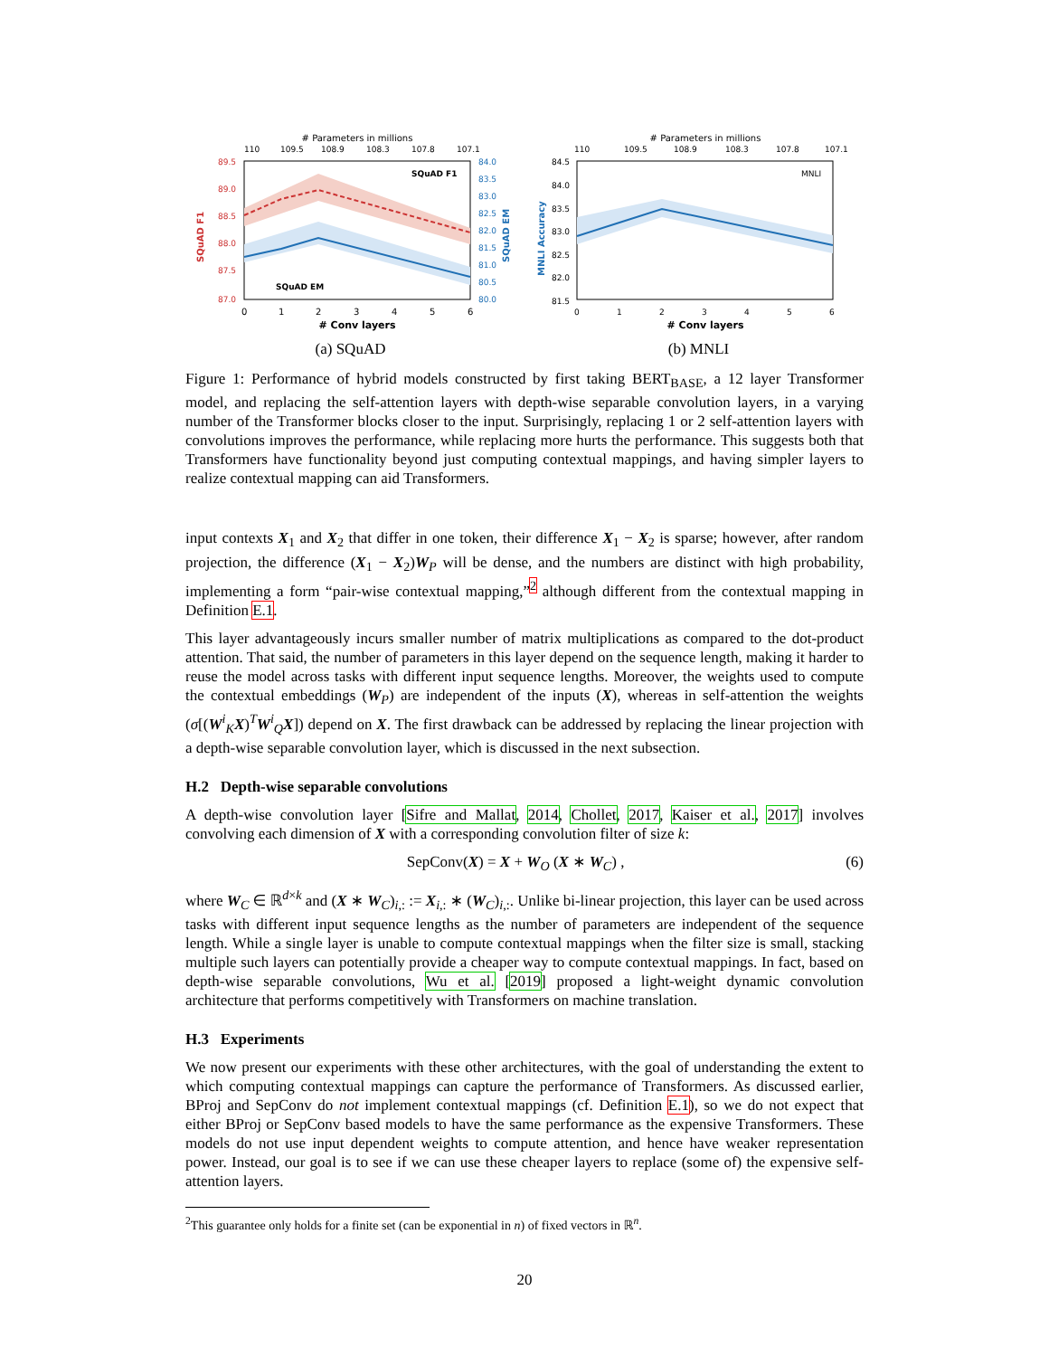# Parameters in millions
110
109.5
108.9
108.3
107.8
107.1
SQuAD F1
SQuAD EM
SQuAD F1
SQuAD EM
89.5
89.0
88.5
88.0
87.5
87.0
84.0
83.5
83.0
82.5
82.0
81.5
81.0
80.5
80.0
0
1
2
3
4
5
6
# Conv layers
(a) SQuAD
# Parameters in millions
110
109.5
108.9
108.3
107.8
107.1
MNLI
MNLI Accuracy
84.5
84.0
83.5
83.0
82.5
82.0
81.5
0
1
2
3
4
5
6
# Conv layers
(b) MNLI
Figure 1: Performance of hybrid models constructed by first taking BERT<sub>BASE</sub>, a 12 layer Transformer model, and replacing the self-attention layers with depth-wise separable convolution layers, in a varying number of the Transformer blocks closer to the input. Surprisingly, replacing 1 or 2 self-attention layers with convolutions improves the performance, while replacing more hurts the performance. This suggests both that Transformers have functionality beyond just computing contextual mappings, and having simpler layers to realize contextual mapping can aid Transformers.
input contexts X<sub>1</sub> and X<sub>2</sub> that differ in one token, their difference X<sub>1</sub> − X<sub>2</sub> is sparse; however, after random projection, the difference (X<sub>1</sub> − X<sub>2</sub>)W<sub>P</sub> will be dense, and the numbers are distinct with high probability, implementing a form “pair-wise contextual mapping,”<sup>2</sup> although different from the contextual mapping in Definition E.1.
This layer advantageously incurs smaller number of matrix multiplications as compared to the dot-product attention. That said, the number of parameters in this layer depend on the sequence length, making it harder to reuse the model across tasks with different input sequence lengths. Moreover, the weights used to compute the contextual embeddings (W<sub>P</sub>) are independent of the inputs (X), whereas in self-attention the weights (σ[(W<sup>i</sup><sub>K</sub>X)<sup>T</sup>W<sup>i</sup><sub>Q</sub>X]) depend on X. The first drawback can be addressed by replacing the linear projection with a depth-wise separable convolution layer, which is discussed in the next subsection.
H.2 Depth-wise separable convolutions
A depth-wise convolution layer [Sifre and Mallat, 2014, Chollet, 2017, Kaiser et al., 2017] involves convolving each dimension of X with a corresponding convolution filter of size k:
SepConv(X) = X + W<sub>O</sub> (X ∗ W<sub>C</sub>) , (6)
where W<sub>C</sub> ∈ ℝ<sup>d×k</sup> and (X ∗ W<sub>C</sub>)<sub>i,:</sub> := X<sub>i,:</sub> ∗ (W<sub>C</sub>)<sub>i,:</sub>. Unlike bi-linear projection, this layer can be used across tasks with different input sequence lengths as the number of parameters are independent of the sequence length. While a single layer is unable to compute contextual mappings when the filter size is small, stacking multiple such layers can potentially provide a cheaper way to compute contextual mappings. In fact, based on depth-wise separable convolutions, Wu et al. [2019] proposed a light-weight dynamic convolution architecture that performs competitively with Transformers on machine translation.
H.3 Experiments
We now present our experiments with these other architectures, with the goal of understanding the extent to which computing contextual mappings can capture the performance of Transformers. As discussed earlier, BProj and SepConv do not implement contextual mappings (cf. Definition E.1), so we do not expect that either BProj or SepConv based models to have the same performance as the expensive Transformers. These models do not use input dependent weights to compute attention, and hence have weaker representation power. Instead, our goal is to see if we can use these cheaper layers to replace (some of) the expensive self-attention layers.
<sup>2</sup> This guarantee only holds for a finite set (can be exponential in n) of fixed vectors in ℝ<sup>n</sup>.
20